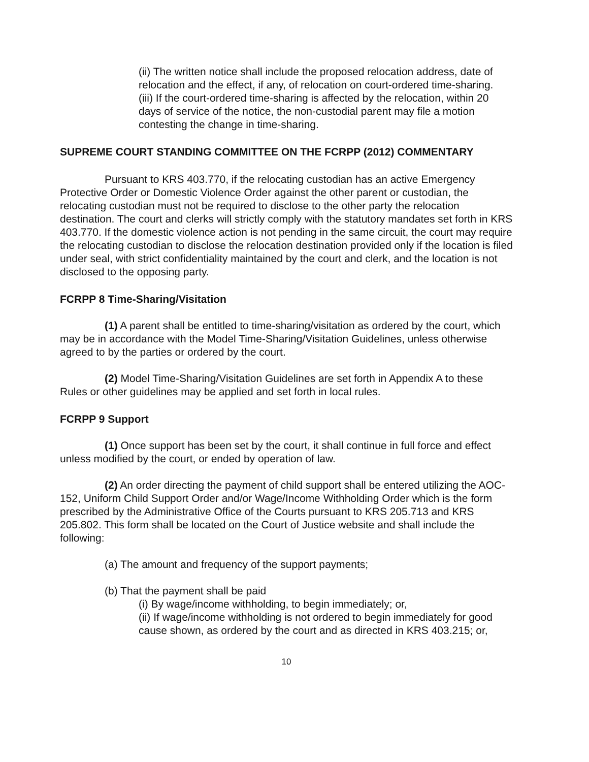(ii) The written notice shall include the proposed relocation address, date of relocation and the effect, if any, of relocation on court-ordered time-sharing.
(iii) If the court-ordered time-sharing is affected by the relocation, within 20 days of service of the notice, the non-custodial parent may file a motion contesting the change in time-sharing.
SUPREME COURT STANDING COMMITTEE ON THE FCRPP (2012) COMMENTARY
Pursuant to KRS 403.770, if the relocating custodian has an active Emergency Protective Order or Domestic Violence Order against the other parent or custodian, the relocating custodian must not be required to disclose to the other party the relocation destination. The court and clerks will strictly comply with the statutory mandates set forth in KRS 403.770. If the domestic violence action is not pending in the same circuit, the court may require the relocating custodian to disclose the relocation destination provided only if the location is filed under seal, with strict confidentiality maintained by the court and clerk, and the location is not disclosed to the opposing party.
FCRPP 8 Time-Sharing/Visitation
(1) A parent shall be entitled to time-sharing/visitation as ordered by the court, which may be in accordance with the Model Time-Sharing/Visitation Guidelines, unless otherwise agreed to by the parties or ordered by the court.
(2) Model Time-Sharing/Visitation Guidelines are set forth in Appendix A to these Rules or other guidelines may be applied and set forth in local rules.
FCRPP 9 Support
(1) Once support has been set by the court, it shall continue in full force and effect unless modified by the court, or ended by operation of law.
(2) An order directing the payment of child support shall be entered utilizing the AOC-152, Uniform Child Support Order and/or Wage/Income Withholding Order which is the form prescribed by the Administrative Office of the Courts pursuant to KRS 205.713 and KRS 205.802. This form shall be located on the Court of Justice website and shall include the following:
(a) The amount and frequency of the support payments;
(b) That the payment shall be paid
(i) By wage/income withholding, to begin immediately; or,
(ii) If wage/income withholding is not ordered to begin immediately for good cause shown, as ordered by the court and as directed in KRS 403.215; or,
10